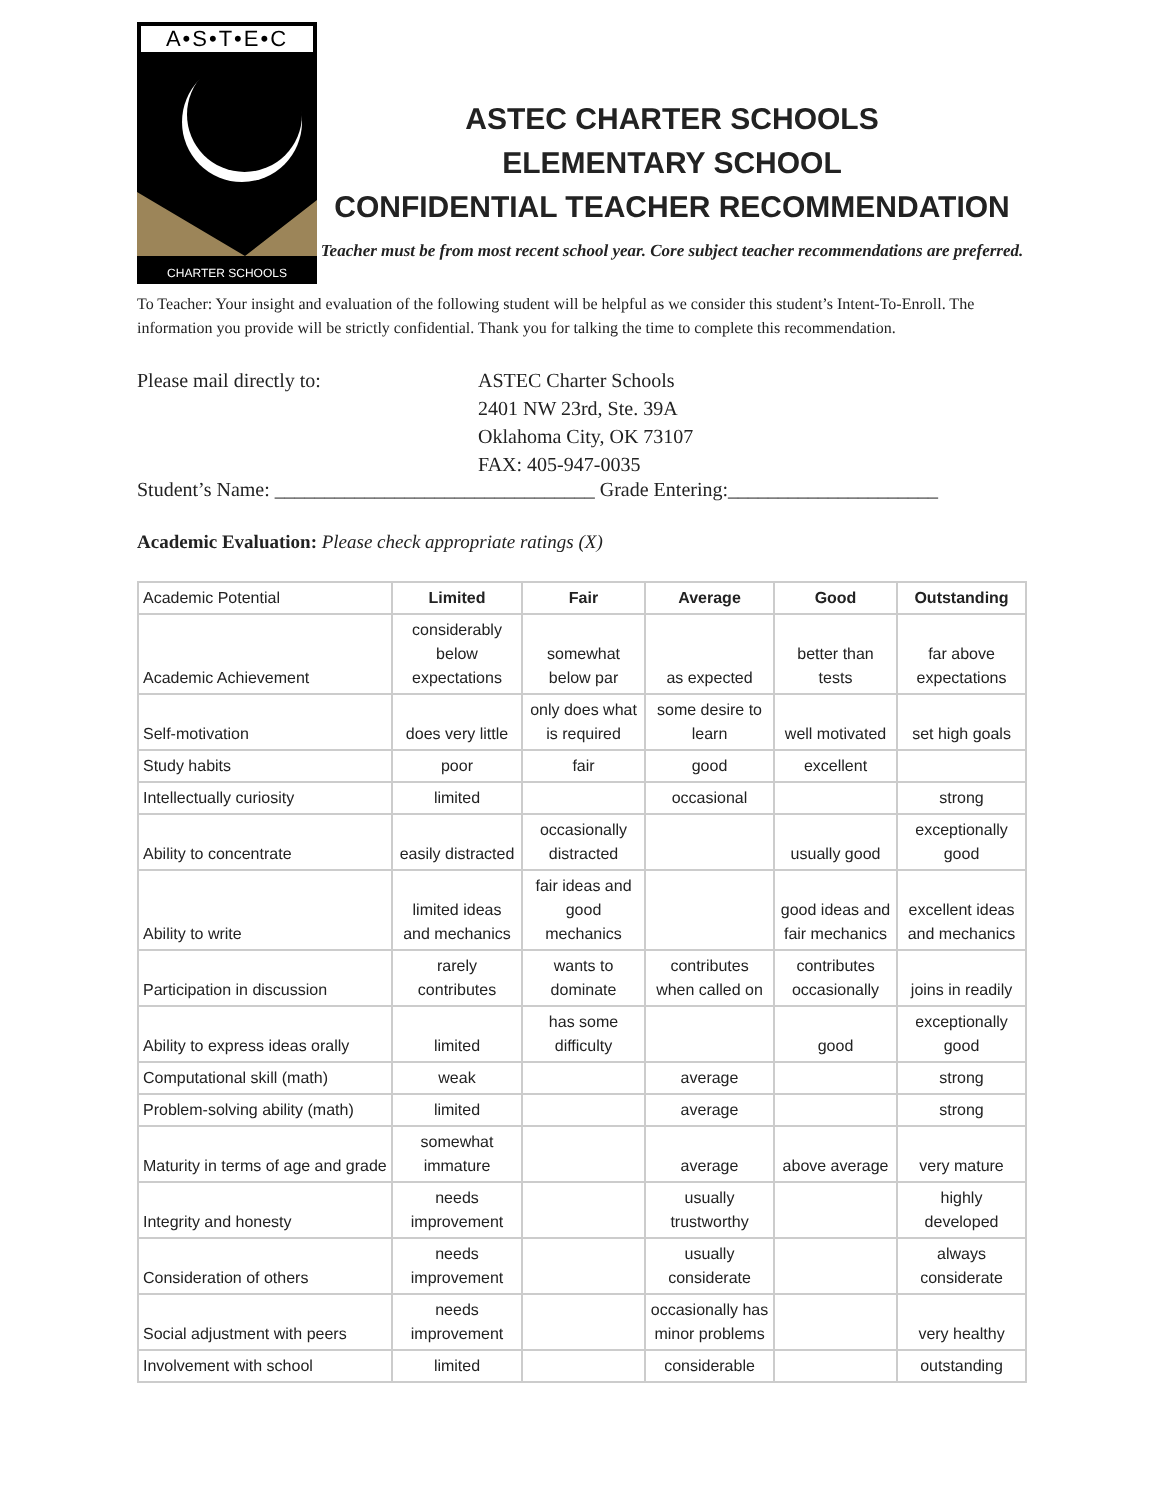A•S•T•E•C
CHARTER SCHOOLS
ASTEC CHARTER SCHOOLS
ELEMENTARY SCHOOL
CONFIDENTIAL TEACHER RECOMMENDATION
Teacher must be from most recent school year. Core subject teacher recommendations are preferred.
To Teacher: Your insight and evaluation of the following student will be helpful as we consider this student’s Intent-To-Enroll. The information you provide will be strictly confidential. Thank you for talking the time to complete this recommendation.
Please mail directly to: ASTEC Charter Schools
2401 NW 23rd, Ste. 39A
Oklahoma City, OK 73107
FAX: 405-947-0035
Student’s Name: ________________________________ Grade Entering:_____________________
Academic Evaluation: Please check appropriate ratings (X)
| Academic Potential | Limited | Fair | Average | Good | Outstanding |
| --- | --- | --- | --- | --- | --- |
| Academic Achievement | considerably below expectations | somewhat below par | as expected | better than tests | far above expectations |
| Self-motivation | does very little | only does what is required | some desire to learn | well motivated | set high goals |
| Study habits | poor | fair | good | excellent | |
| Intellectually curiosity | limited | | occasional | | strong |
| Ability to concentrate | easily distracted | occasionally distracted | | usually good | exceptionally good |
| Ability to write | limited ideas and mechanics | fair ideas and good mechanics | | good ideas and fair mechanics | excellent ideas and mechanics |
| Participation in discussion | rarely contributes | wants to dominate | contributes when called on | contributes occasionally | joins in readily |
| Ability to express ideas orally | limited | has some difficulty | | good | exceptionally good |
| Computational skill (math) | weak | | average | | strong |
| Problem-solving ability (math) | limited | | average | | strong |
| Maturity in terms of age and grade | somewhat immature | | average | above average | very mature |
| Integrity and honesty | needs improvement | | usually trustworthy | | highly developed |
| Consideration of others | needs improvement | | usually considerate | | always considerate |
| Social adjustment with peers | needs improvement | | occasionally has minor problems | | very healthy |
| Involvement with school | limited | | considerable | | outstanding |